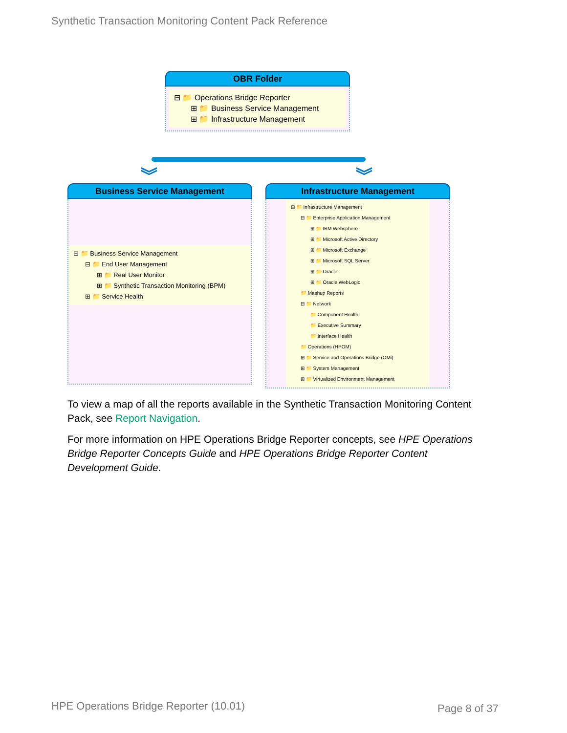Synthetic Transaction Monitoring Content Pack Reference
OBR Folder
⊟ 📁 Operations Bridge Reporter
⊞ 📁 Business Service Management
⊞ 📁 Infrastructure Management
︾ ︾
Business Service Management
⊟ 📁 Business Service Management
⊟ 📁 End User Management
⊞ 📁 Real User Monitor
⊞ 📁 Synthetic Transaction Monitoring (BPM)
⊞ 📁 Service Health
Infrastructure Management
⊟ 📁 Infrastructure Management
⊟ 📁 Enterprise Application Management
⊞ 📁 IBM Websphere
⊞ 📁 Microsoft Active Directory
⊞ 📁 Microsoft Exchange
⊞ 📁 Microsoft SQL Server
⊞ 📁 Oracle
⊞ 📁 Oracle WebLogic
📁 Mashup Reports
⊟ 📁 Network
📁 Component Health
📁 Executive Summary
📁 Interface Health
📁 Operations (HPOM)
⊞ 📁 Service and Operations Bridge (OMi)
⊞ 📁 System Management
⊞ 📁 Virtualized Environment Management
To view a map of all the reports available in the Synthetic Transaction Monitoring Content Pack, see Report Navigation.
For more information on HPE Operations Bridge Reporter concepts, see HPE Operations Bridge Reporter Concepts Guide and HPE Operations Bridge Reporter Content Development Guide.
HPE Operations Bridge Reporter (10.01)
Page 8 of 37